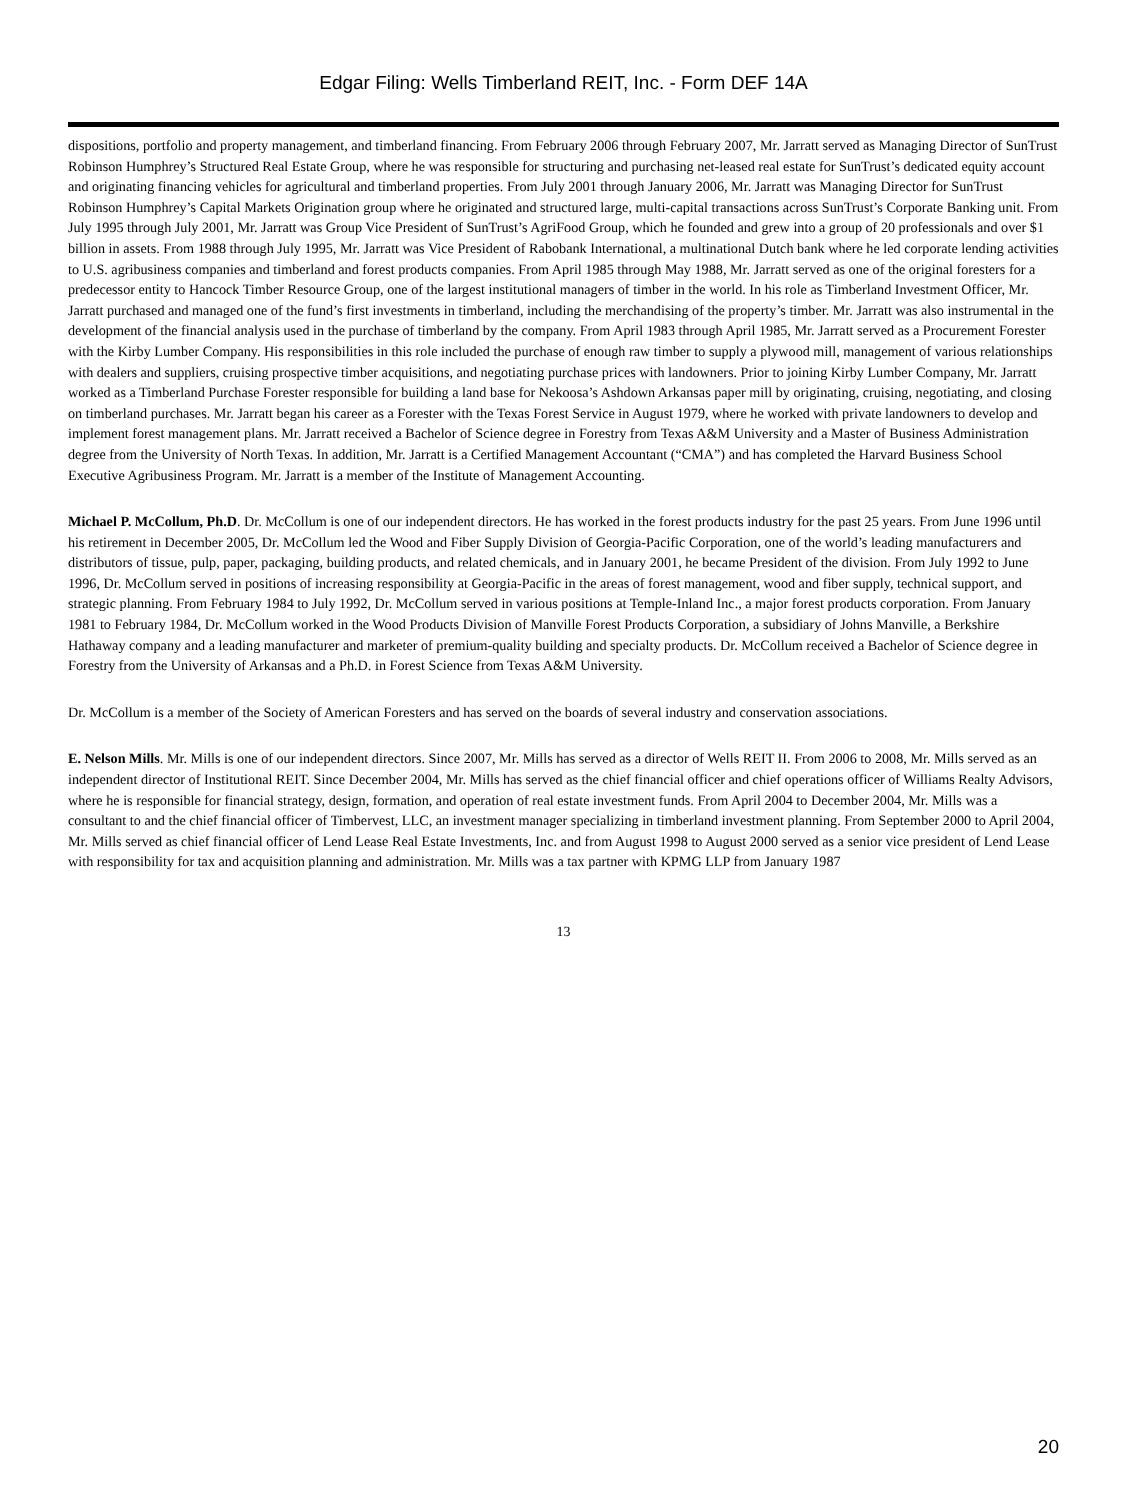Edgar Filing: Wells Timberland REIT, Inc. - Form DEF 14A
dispositions, portfolio and property management, and timberland financing. From February 2006 through February 2007, Mr. Jarratt served as Managing Director of SunTrust Robinson Humphrey’s Structured Real Estate Group, where he was responsible for structuring and purchasing net-leased real estate for SunTrust’s dedicated equity account and originating financing vehicles for agricultural and timberland properties. From July 2001 through January 2006, Mr. Jarratt was Managing Director for SunTrust Robinson Humphrey’s Capital Markets Origination group where he originated and structured large, multi-capital transactions across SunTrust’s Corporate Banking unit. From July 1995 through July 2001, Mr. Jarratt was Group Vice President of SunTrust’s AgriFood Group, which he founded and grew into a group of 20 professionals and over $1 billion in assets. From 1988 through July 1995, Mr. Jarratt was Vice President of Rabobank International, a multinational Dutch bank where he led corporate lending activities to U.S. agribusiness companies and timberland and forest products companies. From April 1985 through May 1988, Mr. Jarratt served as one of the original foresters for a predecessor entity to Hancock Timber Resource Group, one of the largest institutional managers of timber in the world. In his role as Timberland Investment Officer, Mr. Jarratt purchased and managed one of the fund’s first investments in timberland, including the merchandising of the property’s timber. Mr. Jarratt was also instrumental in the development of the financial analysis used in the purchase of timberland by the company. From April 1983 through April 1985, Mr. Jarratt served as a Procurement Forester with the Kirby Lumber Company. His responsibilities in this role included the purchase of enough raw timber to supply a plywood mill, management of various relationships with dealers and suppliers, cruising prospective timber acquisitions, and negotiating purchase prices with landowners. Prior to joining Kirby Lumber Company, Mr. Jarratt worked as a Timberland Purchase Forester responsible for building a land base for Nekoosa’s Ashdown Arkansas paper mill by originating, cruising, negotiating, and closing on timberland purchases. Mr. Jarratt began his career as a Forester with the Texas Forest Service in August 1979, where he worked with private landowners to develop and implement forest management plans. Mr. Jarratt received a Bachelor of Science degree in Forestry from Texas A&M University and a Master of Business Administration degree from the University of North Texas. In addition, Mr. Jarratt is a Certified Management Accountant (“CMA”) and has completed the Harvard Business School Executive Agribusiness Program. Mr. Jarratt is a member of the Institute of Management Accounting.
Michael P. McCollum, Ph.D. Dr. McCollum is one of our independent directors. He has worked in the forest products industry for the past 25 years. From June 1996 until his retirement in December 2005, Dr. McCollum led the Wood and Fiber Supply Division of Georgia-Pacific Corporation, one of the world’s leading manufacturers and distributors of tissue, pulp, paper, packaging, building products, and related chemicals, and in January 2001, he became President of the division. From July 1992 to June 1996, Dr. McCollum served in positions of increasing responsibility at Georgia-Pacific in the areas of forest management, wood and fiber supply, technical support, and strategic planning. From February 1984 to July 1992, Dr. McCollum served in various positions at Temple-Inland Inc., a major forest products corporation. From January 1981 to February 1984, Dr. McCollum worked in the Wood Products Division of Manville Forest Products Corporation, a subsidiary of Johns Manville, a Berkshire Hathaway company and a leading manufacturer and marketer of premium-quality building and specialty products. Dr. McCollum received a Bachelor of Science degree in Forestry from the University of Arkansas and a Ph.D. in Forest Science from Texas A&M University.
Dr. McCollum is a member of the Society of American Foresters and has served on the boards of several industry and conservation associations.
E. Nelson Mills. Mr. Mills is one of our independent directors. Since 2007, Mr. Mills has served as a director of Wells REIT II. From 2006 to 2008, Mr. Mills served as an independent director of Institutional REIT. Since December 2004, Mr. Mills has served as the chief financial officer and chief operations officer of Williams Realty Advisors, where he is responsible for financial strategy, design, formation, and operation of real estate investment funds. From April 2004 to December 2004, Mr. Mills was a consultant to and the chief financial officer of Timbervest, LLC, an investment manager specializing in timberland investment planning. From September 2000 to April 2004, Mr. Mills served as chief financial officer of Lend Lease Real Estate Investments, Inc. and from August 1998 to August 2000 served as a senior vice president of Lend Lease with responsibility for tax and acquisition planning and administration. Mr. Mills was a tax partner with KPMG LLP from January 1987
13
20